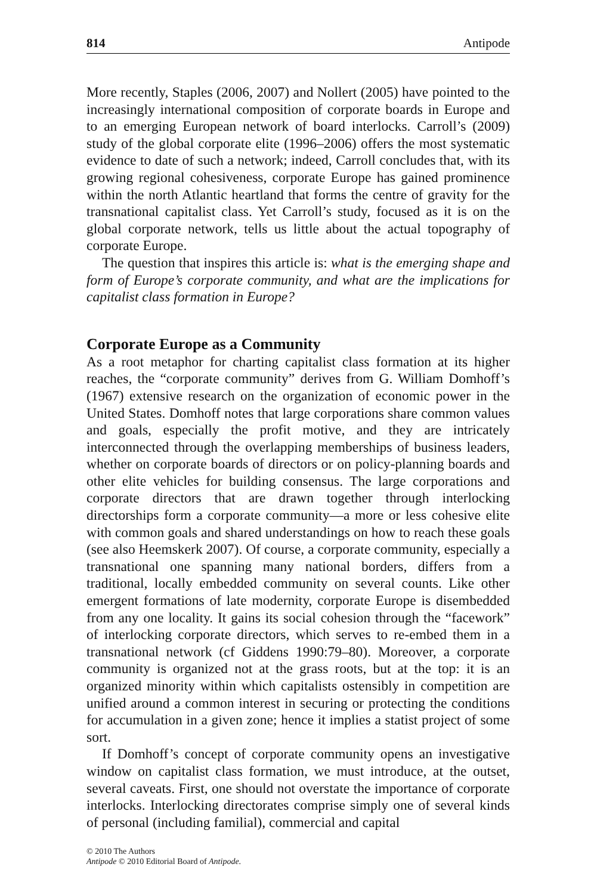814 Antipode
More recently, Staples (2006, 2007) and Nollert (2005) have pointed to the increasingly international composition of corporate boards in Europe and to an emerging European network of board interlocks. Carroll’s (2009) study of the global corporate elite (1996–2006) offers the most systematic evidence to date of such a network; indeed, Carroll concludes that, with its growing regional cohesiveness, corporate Europe has gained prominence within the north Atlantic heartland that forms the centre of gravity for the transnational capitalist class. Yet Carroll’s study, focused as it is on the global corporate network, tells us little about the actual topography of corporate Europe.
The question that inspires this article is: what is the emerging shape and form of Europe’s corporate community, and what are the implications for capitalist class formation in Europe?
Corporate Europe as a Community
As a root metaphor for charting capitalist class formation at its higher reaches, the “corporate community” derives from G. William Domhoff’s (1967) extensive research on the organization of economic power in the United States. Domhoff notes that large corporations share common values and goals, especially the profit motive, and they are intricately interconnected through the overlapping memberships of business leaders, whether on corporate boards of directors or on policy-planning boards and other elite vehicles for building consensus. The large corporations and corporate directors that are drawn together through interlocking directorships form a corporate community—a more or less cohesive elite with common goals and shared understandings on how to reach these goals (see also Heemskerk 2007). Of course, a corporate community, especially a transnational one spanning many national borders, differs from a traditional, locally embedded community on several counts. Like other emergent formations of late modernity, corporate Europe is disembedded from any one locality. It gains its social cohesion through the “facework” of interlocking corporate directors, which serves to re-embed them in a transnational network (cf Giddens 1990:79–80). Moreover, a corporate community is organized not at the grass roots, but at the top: it is an organized minority within which capitalists ostensibly in competition are unified around a common interest in securing or protecting the conditions for accumulation in a given zone; hence it implies a statist project of some sort.
If Domhoff’s concept of corporate community opens an investigative window on capitalist class formation, we must introduce, at the outset, several caveats. First, one should not overstate the importance of corporate interlocks. Interlocking directorates comprise simply one of several kinds of personal (including familial), commercial and capital
© 2010 The Authors
Antipode © 2010 Editorial Board of Antipode.